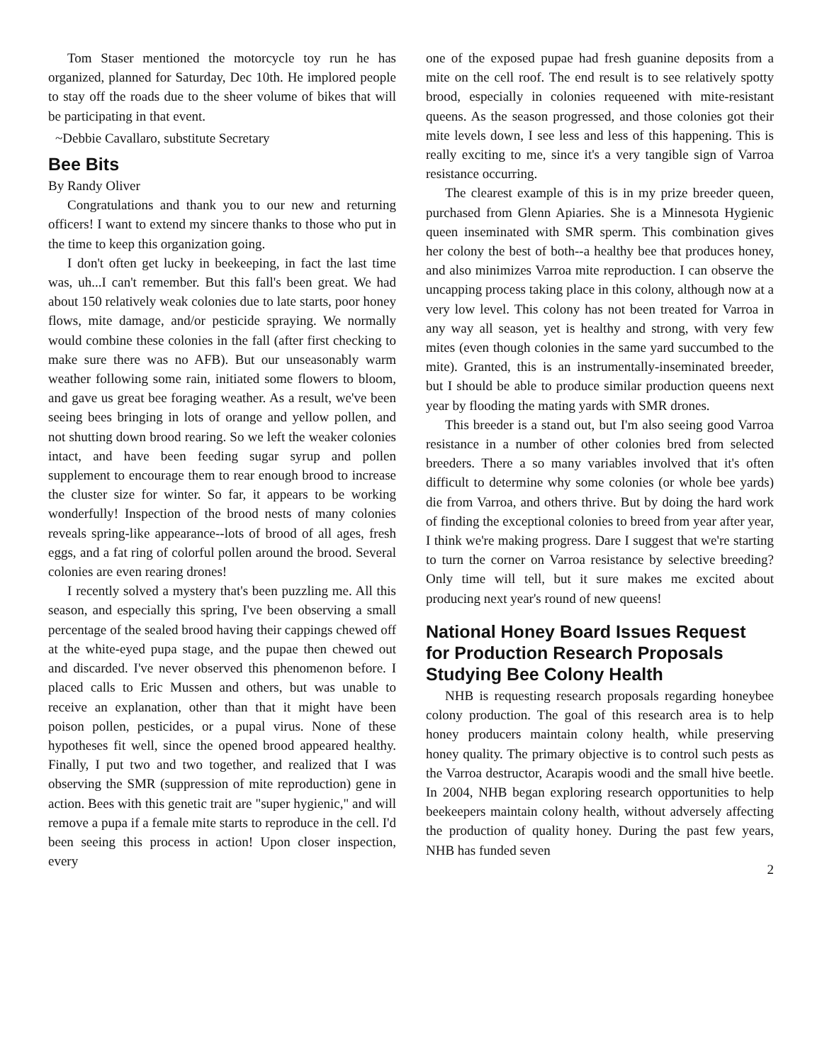Tom Staser mentioned the motorcycle toy run he has organized, planned for Saturday, Dec 10th. He implored people to stay off the roads due to the sheer volume of bikes that will be participating in that event.
~Debbie Cavallaro, substitute Secretary
Bee Bits
By Randy Oliver
Congratulations and thank you to our new and returning officers! I want to extend my sincere thanks to those who put in the time to keep this organization going.
I don't often get lucky in beekeeping, in fact the last time was, uh...I can't remember. But this fall's been great. We had about 150 relatively weak colonies due to late starts, poor honey flows, mite damage, and/or pesticide spraying. We normally would combine these colonies in the fall (after first checking to make sure there was no AFB). But our unseasonably warm weather following some rain, initiated some flowers to bloom, and gave us great bee foraging weather. As a result, we've been seeing bees bringing in lots of orange and yellow pollen, and not shutting down brood rearing. So we left the weaker colonies intact, and have been feeding sugar syrup and pollen supplement to encourage them to rear enough brood to increase the cluster size for winter. So far, it appears to be working wonderfully! Inspection of the brood nests of many colonies reveals spring-like appearance--lots of brood of all ages, fresh eggs, and a fat ring of colorful pollen around the brood. Several colonies are even rearing drones!
I recently solved a mystery that's been puzzling me. All this season, and especially this spring, I've been observing a small percentage of the sealed brood having their cappings chewed off at the white-eyed pupa stage, and the pupae then chewed out and discarded. I've never observed this phenomenon before. I placed calls to Eric Mussen and others, but was unable to receive an explanation, other than that it might have been poison pollen, pesticides, or a pupal virus. None of these hypotheses fit well, since the opened brood appeared healthy. Finally, I put two and two together, and realized that I was observing the SMR (suppression of mite reproduction) gene in action. Bees with this genetic trait are "super hygienic," and will remove a pupa if a female mite starts to reproduce in the cell. I'd been seeing this process in action! Upon closer inspection, every
one of the exposed pupae had fresh guanine deposits from a mite on the cell roof. The end result is to see relatively spotty brood, especially in colonies requeened with mite-resistant queens. As the season progressed, and those colonies got their mite levels down, I see less and less of this happening. This is really exciting to me, since it's a very tangible sign of Varroa resistance occurring.
The clearest example of this is in my prize breeder queen, purchased from Glenn Apiaries. She is a Minnesota Hygienic queen inseminated with SMR sperm. This combination gives her colony the best of both--a healthy bee that produces honey, and also minimizes Varroa mite reproduction. I can observe the uncapping process taking place in this colony, although now at a very low level. This colony has not been treated for Varroa in any way all season, yet is healthy and strong, with very few mites (even though colonies in the same yard succumbed to the mite). Granted, this is an instrumentally-inseminated breeder, but I should be able to produce similar production queens next year by flooding the mating yards with SMR drones.
This breeder is a stand out, but I'm also seeing good Varroa resistance in a number of other colonies bred from selected breeders. There a so many variables involved that it's often difficult to determine why some colonies (or whole bee yards) die from Varroa, and others thrive. But by doing the hard work of finding the exceptional colonies to breed from year after year, I think we're making progress. Dare I suggest that we're starting to turn the corner on Varroa resistance by selective breeding? Only time will tell, but it sure makes me excited about producing next year's round of new queens!
National Honey Board Issues Request for Production Research Proposals Studying Bee Colony Health
NHB is requesting research proposals regarding honeybee colony production. The goal of this research area is to help honey producers maintain colony health, while preserving honey quality. The primary objective is to control such pests as the Varroa destructor, Acarapis woodi and the small hive beetle. In 2004, NHB began exploring research opportunities to help beekeepers maintain colony health, without adversely affecting the production of quality honey. During the past few years, NHB has funded seven
2